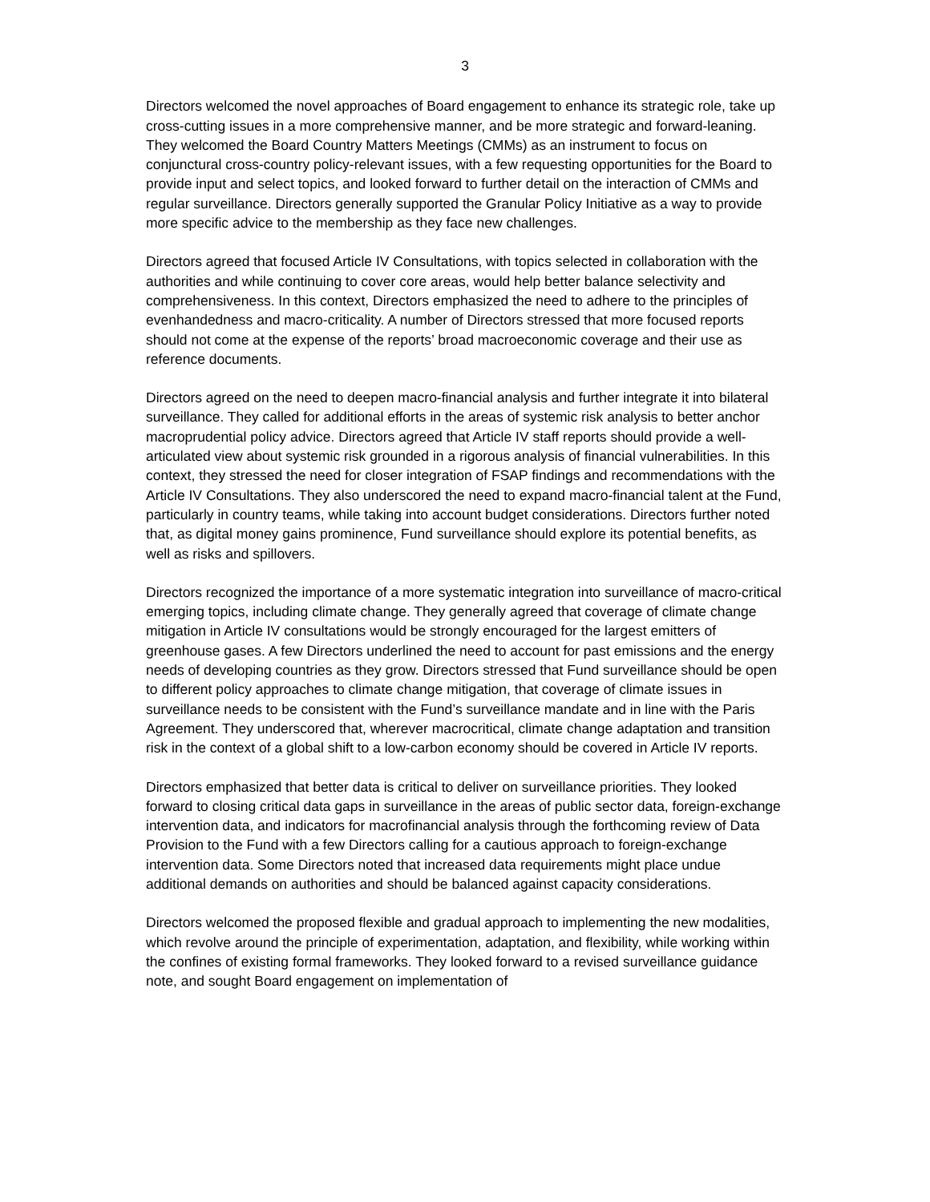3
Directors welcomed the novel approaches of Board engagement to enhance its strategic role, take up cross-cutting issues in a more comprehensive manner, and be more strategic and forward-leaning. They welcomed the Board Country Matters Meetings (CMMs) as an instrument to focus on conjunctural cross-country policy-relevant issues, with a few requesting opportunities for the Board to provide input and select topics, and looked forward to further detail on the interaction of CMMs and regular surveillance. Directors generally supported the Granular Policy Initiative as a way to provide more specific advice to the membership as they face new challenges.
Directors agreed that focused Article IV Consultations, with topics selected in collaboration with the authorities and while continuing to cover core areas, would help better balance selectivity and comprehensiveness. In this context, Directors emphasized the need to adhere to the principles of evenhandedness and macro-criticality. A number of Directors stressed that more focused reports should not come at the expense of the reports’ broad macroeconomic coverage and their use as reference documents.
Directors agreed on the need to deepen macro-financial analysis and further integrate it into bilateral surveillance. They called for additional efforts in the areas of systemic risk analysis to better anchor macroprudential policy advice. Directors agreed that Article IV staff reports should provide a well-articulated view about systemic risk grounded in a rigorous analysis of financial vulnerabilities. In this context, they stressed the need for closer integration of FSAP findings and recommendations with the Article IV Consultations. They also underscored the need to expand macro-financial talent at the Fund, particularly in country teams, while taking into account budget considerations. Directors further noted that, as digital money gains prominence, Fund surveillance should explore its potential benefits, as well as risks and spillovers.
Directors recognized the importance of a more systematic integration into surveillance of macro-critical emerging topics, including climate change. They generally agreed that coverage of climate change mitigation in Article IV consultations would be strongly encouraged for the largest emitters of greenhouse gases. A few Directors underlined the need to account for past emissions and the energy needs of developing countries as they grow. Directors stressed that Fund surveillance should be open to different policy approaches to climate change mitigation, that coverage of climate issues in surveillance needs to be consistent with the Fund’s surveillance mandate and in line with the Paris Agreement. They underscored that, wherever macrocritical, climate change adaptation and transition risk in the context of a global shift to a low-carbon economy should be covered in Article IV reports.
Directors emphasized that better data is critical to deliver on surveillance priorities. They looked forward to closing critical data gaps in surveillance in the areas of public sector data, foreign-exchange intervention data, and indicators for macrofinancial analysis through the forthcoming review of Data Provision to the Fund with a few Directors calling for a cautious approach to foreign-exchange intervention data. Some Directors noted that increased data requirements might place undue additional demands on authorities and should be balanced against capacity considerations.
Directors welcomed the proposed flexible and gradual approach to implementing the new modalities, which revolve around the principle of experimentation, adaptation, and flexibility, while working within the confines of existing formal frameworks. They looked forward to a revised surveillance guidance note, and sought Board engagement on implementation of